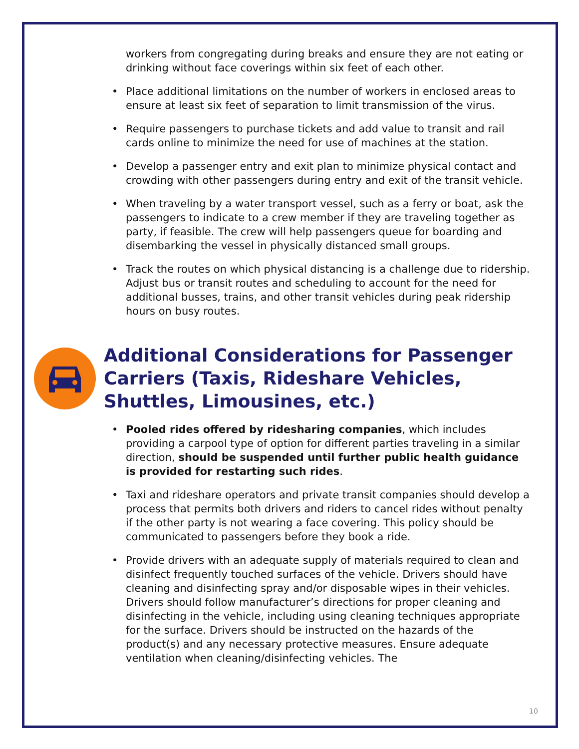workers from congregating during breaks and ensure they are not eating or drinking without face coverings within six feet of each other.
• Place additional limitations on the number of workers in enclosed areas to ensure at least six feet of separation to limit transmission of the virus.
• Require passengers to purchase tickets and add value to transit and rail cards online to minimize the need for use of machines at the station.
• Develop a passenger entry and exit plan to minimize physical contact and crowding with other passengers during entry and exit of the transit vehicle.
• When traveling by a water transport vessel, such as a ferry or boat, ask the passengers to indicate to a crew member if they are traveling together as party, if feasible. The crew will help passengers queue for boarding and disembarking the vessel in physically distanced small groups.
• Track the routes on which physical distancing is a challenge due to ridership. Adjust bus or transit routes and scheduling to account for the need for additional busses, trains, and other transit vehicles during peak ridership hours on busy routes.
Additional Considerations for Passenger Carriers (Taxis, Rideshare Vehicles, Shuttles, Limousines, etc.)
• Pooled rides offered by ridesharing companies, which includes providing a carpool type of option for different parties traveling in a similar direction, should be suspended until further public health guidance is provided for restarting such rides.
• Taxi and rideshare operators and private transit companies should develop a process that permits both drivers and riders to cancel rides without penalty if the other party is not wearing a face covering. This policy should be communicated to passengers before they book a ride.
• Provide drivers with an adequate supply of materials required to clean and disinfect frequently touched surfaces of the vehicle. Drivers should have cleaning and disinfecting spray and/or disposable wipes in their vehicles. Drivers should follow manufacturer’s directions for proper cleaning and disinfecting in the vehicle, including using cleaning techniques appropriate for the surface. Drivers should be instructed on the hazards of the product(s) and any necessary protective measures. Ensure adequate ventilation when cleaning/disinfecting vehicles. The
10